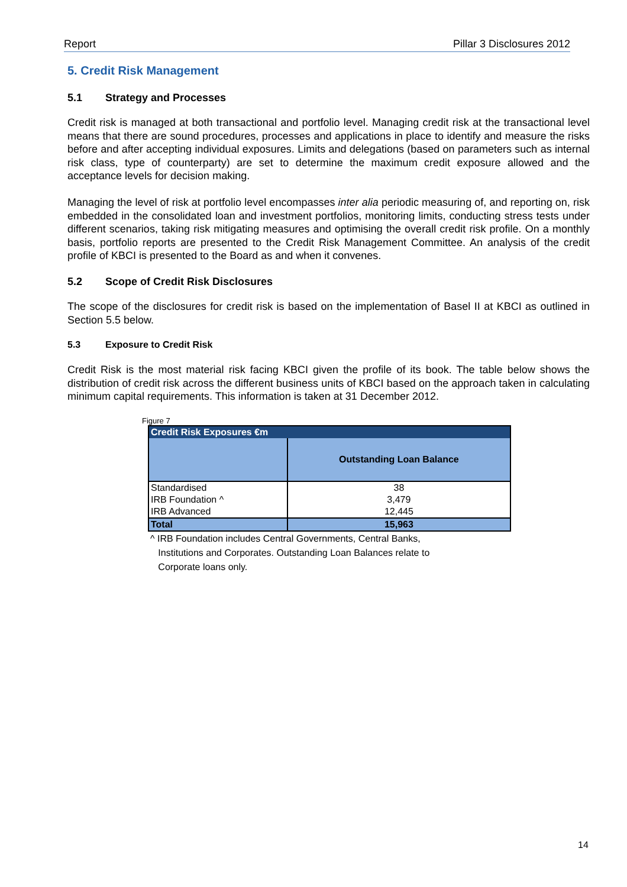Report Pillar 3 Disclosures 2012
5. Credit Risk Management
5.1 Strategy and Processes
Credit risk is managed at both transactional and portfolio level. Managing credit risk at the transactional level means that there are sound procedures, processes and applications in place to identify and measure the risks before and after accepting individual exposures. Limits and delegations (based on parameters such as internal risk class, type of counterparty) are set to determine the maximum credit exposure allowed and the acceptance levels for decision making.
Managing the level of risk at portfolio level encompasses inter alia periodic measuring of, and reporting on, risk embedded in the consolidated loan and investment portfolios, monitoring limits, conducting stress tests under different scenarios, taking risk mitigating measures and optimising the overall credit risk profile. On a monthly basis, portfolio reports are presented to the Credit Risk Management Committee. An analysis of the credit profile of KBCI is presented to the Board as and when it convenes.
5.2 Scope of Credit Risk Disclosures
The scope of the disclosures for credit risk is based on the implementation of Basel II at KBCI as outlined in Section 5.5 below.
5.3 Exposure to Credit Risk
Credit Risk is the most material risk facing KBCI given the profile of its book. The table below shows the distribution of credit risk across the different business units of KBCI based on the approach taken in calculating minimum capital requirements. This information is taken at 31 December 2012.
Figure 7
| Credit Risk Exposures €m | |
| --- | --- |
| | Outstanding Loan Balance |
| Standardised | 38 |
| IRB Foundation ^ | 3,479 |
| IRB Advanced | 12,445 |
| Total | 15,963 |
^ IRB Foundation includes Central Governments, Central Banks,
Institutions and Corporates. Outstanding Loan Balances relate to
Corporate loans only.
14